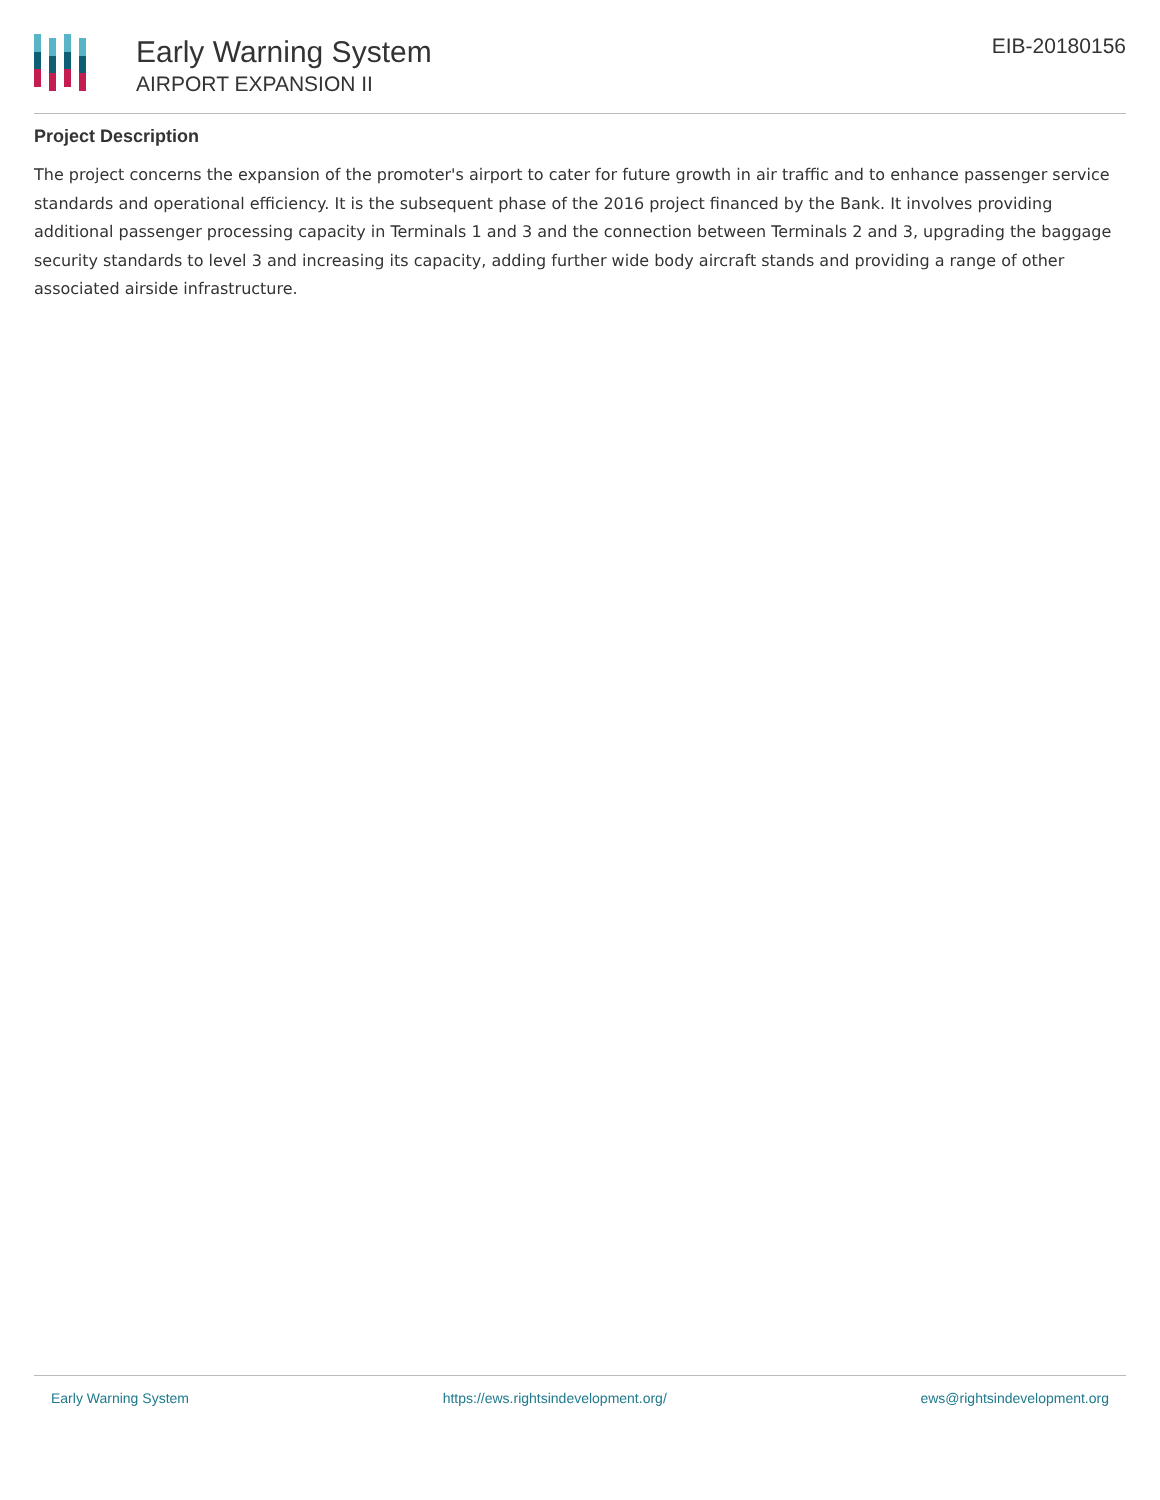Early Warning System
AIRPORT EXPANSION II
EIB-20180156
Project Description
The project concerns the expansion of the promoter's airport to cater for future growth in air traffic and to enhance passenger service standards and operational efficiency. It is the subsequent phase of the 2016 project financed by the Bank. It involves providing additional passenger processing capacity in Terminals 1 and 3 and the connection between Terminals 2 and 3, upgrading the baggage security standards to level 3 and increasing its capacity, adding further wide body aircraft stands and providing a range of other associated airside infrastructure.
Early Warning System https://ews.rightsindevelopment.org/ ews@rightsindevelopment.org